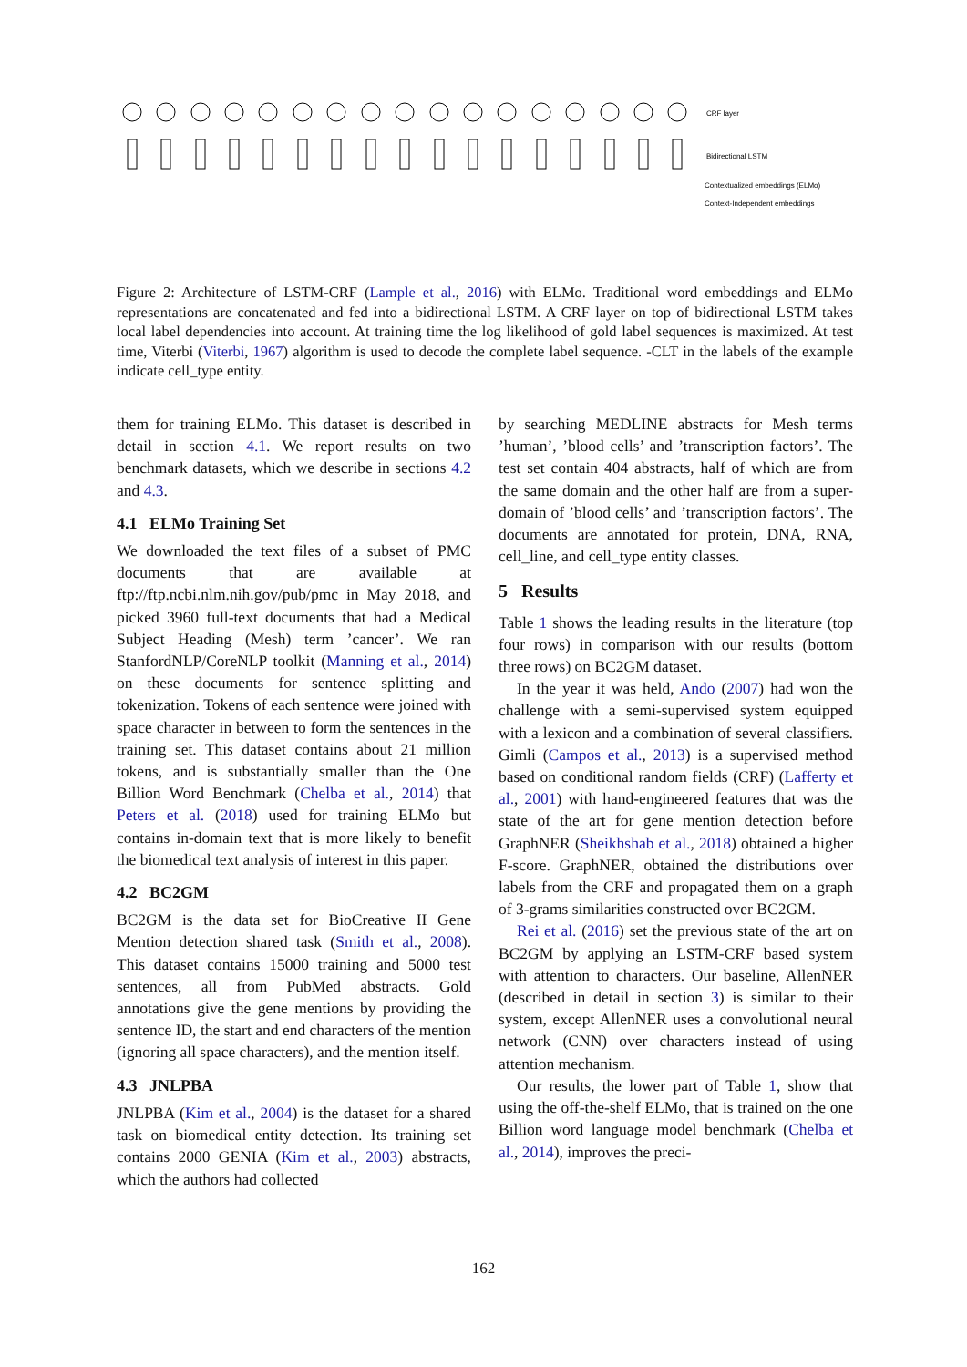CRF layer
Bidirectional LSTM
Contextualized embeddings (ELMo)
Context-Independent embeddings
Figure 2: Architecture of LSTM-CRF (Lample et al., 2016) with ELMo. Traditional word embeddings and ELMo representations are concatenated and fed into a bidirectional LSTM. A CRF layer on top of bidirectional LSTM takes local label dependencies into account. At training time the log likelihood of gold label sequences is maximized. At test time, Viterbi (Viterbi, 1967) algorithm is used to decode the complete label sequence. -CLT in the labels of the example indicate cell_type entity.
them for training ELMo. This dataset is described in detail in section 4.1. We report results on two benchmark datasets, which we describe in sections 4.2 and 4.3.
4.1 ELMo Training Set
We downloaded the text files of a subset of PMC documents that are available at ftp://ftp.ncbi.nlm.nih.gov/pub/pmc in May 2018, and picked 3960 full-text documents that had a Medical Subject Heading (Mesh) term ’cancer’. We ran StanfordNLP/CoreNLP toolkit (Manning et al., 2014) on these documents for sentence splitting and tokenization. Tokens of each sentence were joined with space character in between to form the sentences in the training set. This dataset contains about 21 million tokens, and is substantially smaller than the One Billion Word Benchmark (Chelba et al., 2014) that Peters et al. (2018) used for training ELMo but contains in-domain text that is more likely to benefit the biomedical text analysis of interest in this paper.
4.2 BC2GM
BC2GM is the data set for BioCreative II Gene Mention detection shared task (Smith et al., 2008). This dataset contains 15000 training and 5000 test sentences, all from PubMed abstracts. Gold annotations give the gene mentions by providing the sentence ID, the start and end characters of the mention (ignoring all space characters), and the mention itself.
4.3 JNLPBA
JNLPBA (Kim et al., 2004) is the dataset for a shared task on biomedical entity detection. Its training set contains 2000 GENIA (Kim et al., 2003) abstracts, which the authors had collected
by searching MEDLINE abstracts for Mesh terms ’human’, ’blood cells’ and ’transcription factors’. The test set contain 404 abstracts, half of which are from the same domain and the other half are from a super-domain of ’blood cells’ and ’transcription factors’. The documents are annotated for protein, DNA, RNA, cell_line, and cell_type entity classes.
5 Results
Table 1 shows the leading results in the literature (top four rows) in comparison with our results (bottom three rows) on BC2GM dataset.
In the year it was held, Ando (2007) had won the challenge with a semi-supervised system equipped with a lexicon and a combination of several classifiers. Gimli (Campos et al., 2013) is a supervised method based on conditional random fields (CRF) (Lafferty et al., 2001) with hand-engineered features that was the state of the art for gene mention detection before GraphNER (Sheikhshab et al., 2018) obtained a higher F-score. GraphNER, obtained the distributions over labels from the CRF and propagated them on a graph of 3-grams similarities constructed over BC2GM.
Rei et al. (2016) set the previous state of the art on BC2GM by applying an LSTM-CRF based system with attention to characters. Our baseline, AllenNER (described in detail in section 3) is similar to their system, except AllenNER uses a convolutional neural network (CNN) over characters instead of using attention mechanism.
Our results, the lower part of Table 1, show that using the off-the-shelf ELMo, that is trained on the one Billion word language model benchmark (Chelba et al., 2014), improves the preci-
162